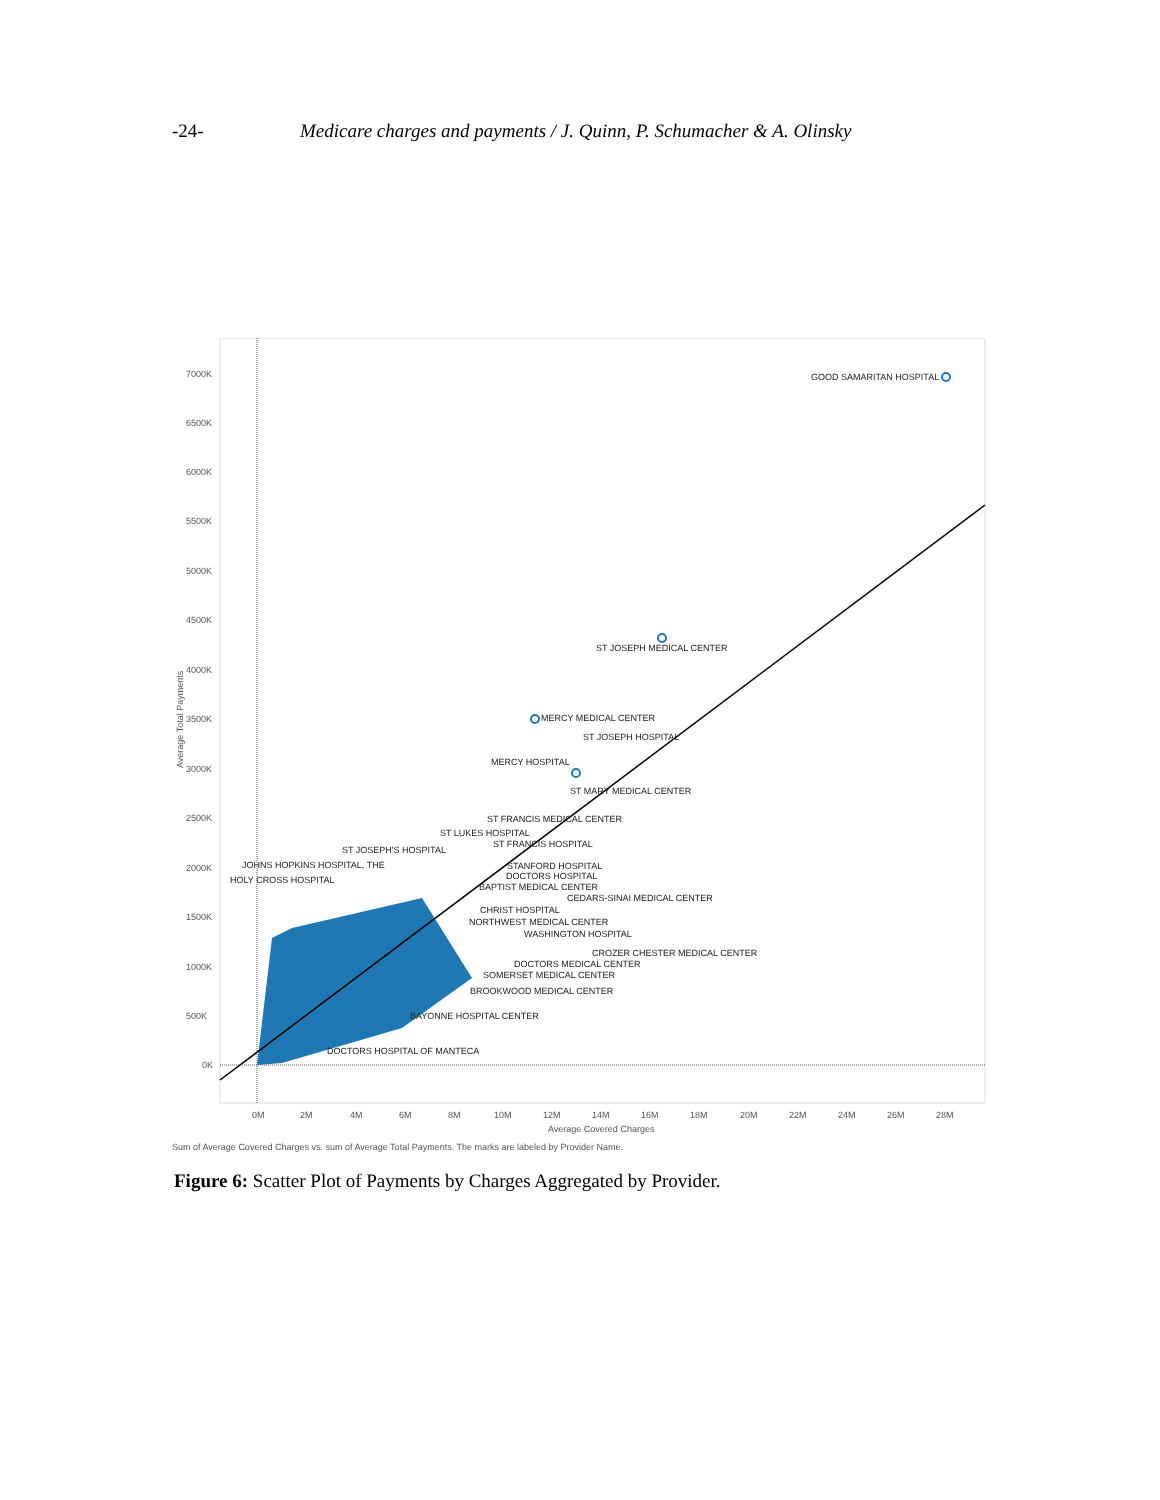-24- Medicare charges and payments / J. Quinn, P. Schumacher & A. Olinsky
7000K
6500K
6000K
5500K
5000K
4500K
4000K
3500K
3000K
2500K
2000K
1500K
1000K
500K
0K
0M
2M
4M
6M
8M
10M
12M
14M
16M
18M
20M
22M
24M
26M
28M
Average Covered Charges
Sum of Average Covered Charges vs. sum of Average Total Payments. The marks are labeled by Provider Name.
Average Total Payments
GOOD SAMARITAN HOSPITAL
ST JOSEPH MEDICAL CENTER
MERCY MEDICAL CENTER
ST JOSEPH HOSPITAL
MERCY HOSPITAL
ST MARY MEDICAL CENTER
ST FRANCIS MEDICAL CENTER
ST LUKES HOSPITAL
ST FRANCIS HOSPITAL
ST JOSEPH'S HOSPITAL
JOHNS HOPKINS HOSPITAL, THE
STANFORD HOSPITAL
HOLY CROSS HOSPITAL
DOCTORS HOSPITAL
BAPTIST MEDICAL CENTER
CEDARS-SINAI MEDICAL CENTER
CHRIST HOSPITAL
NORTHWEST MEDICAL CENTER
WASHINGTON HOSPITAL
CROZER CHESTER MEDICAL CENTER
DOCTORS MEDICAL CENTER
SOMERSET MEDICAL CENTER
BROOKWOOD MEDICAL CENTER
BAYONNE HOSPITAL CENTER
DOCTORS HOSPITAL OF MANTECA
Figure 6: Scatter Plot of Payments by Charges Aggregated by Provider.